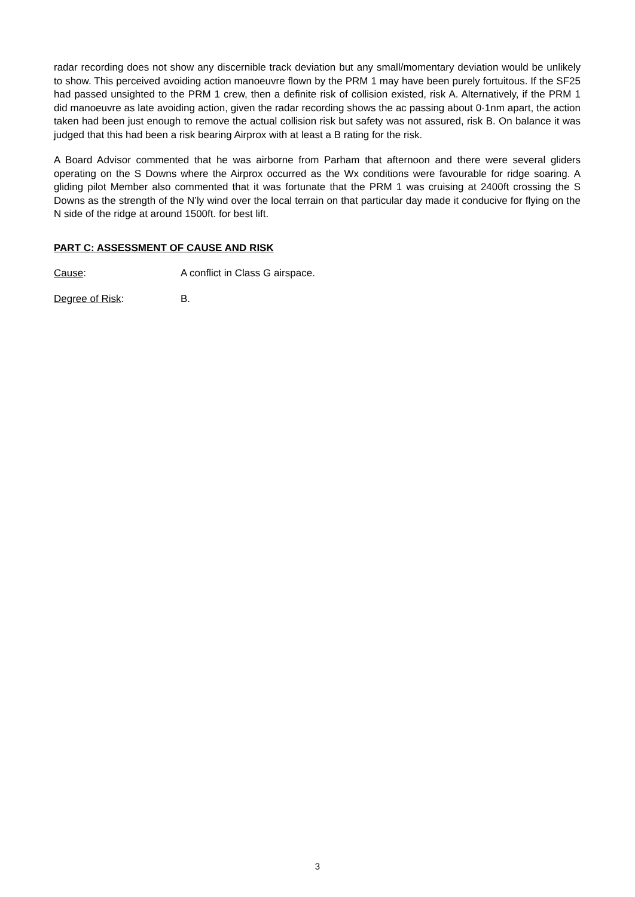radar recording does not show any discernible track deviation but any small/momentary deviation would be unlikely to show. This perceived avoiding action manoeuvre flown by the PRM 1 may have been purely fortuitous. If the SF25 had passed unsighted to the PRM 1 crew, then a definite risk of collision existed, risk A. Alternatively, if the PRM 1 did manoeuvre as late avoiding action, given the radar recording shows the ac passing about 0·1nm apart, the action taken had been just enough to remove the actual collision risk but safety was not assured, risk B. On balance it was judged that this had been a risk bearing Airprox with at least a B rating for the risk.
A Board Advisor commented that he was airborne from Parham that afternoon and there were several gliders operating on the S Downs where the Airprox occurred as the Wx conditions were favourable for ridge soaring. A gliding pilot Member also commented that it was fortunate that the PRM 1 was cruising at 2400ft crossing the S Downs as the strength of the N’ly wind over the local terrain on that particular day made it conducive for flying on the N side of the ridge at around 1500ft. for best lift.
PART C: ASSESSMENT OF CAUSE AND RISK
Cause: A conflict in Class G airspace.
Degree of Risk: B.
3